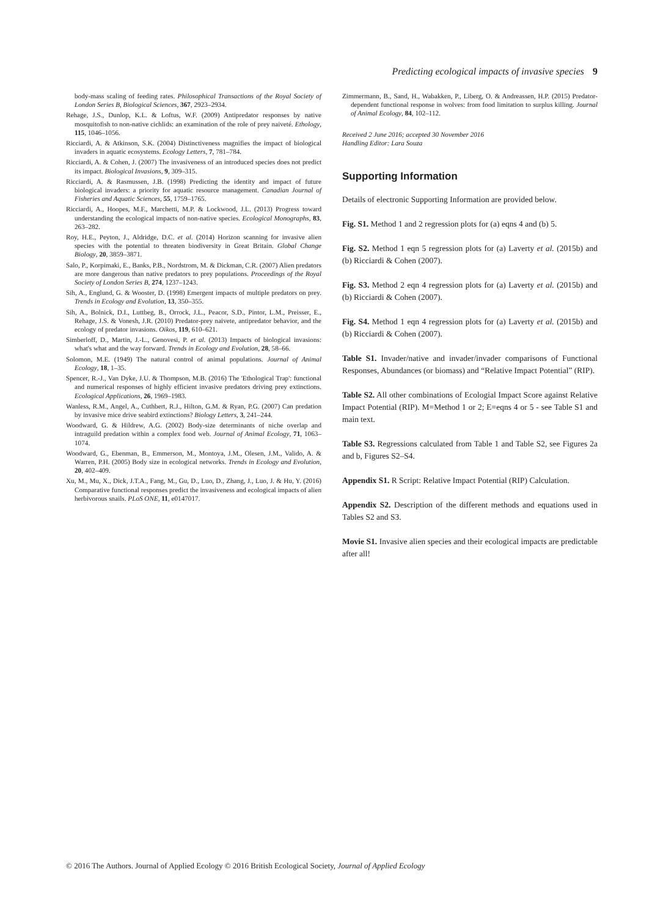Predicting ecological impacts of invasive species 9
body-mass scaling of feeding rates. Philosophical Transactions of the Royal Society of London Series B, Biological Sciences, 367, 2923–2934.
Rehage, J.S., Dunlop, K.L. & Loftus, W.F. (2009) Antipredator responses by native mosquitofish to non-native cichlids: an examination of the role of prey naiveté. Ethology, 115, 1046–1056.
Ricciardi, A. & Atkinson, S.K. (2004) Distinctiveness magnifies the impact of biological invaders in aquatic ecosystems. Ecology Letters, 7, 781–784.
Ricciardi, A. & Cohen, J. (2007) The invasiveness of an introduced species does not predict its impact. Biological Invasions, 9, 309–315.
Ricciardi, A. & Rasmussen, J.B. (1998) Predicting the identity and impact of future biological invaders: a priority for aquatic resource management. Canadian Journal of Fisheries and Aquatic Sciences, 55, 1759–1765.
Ricciardi, A., Hoopes, M.F., Marchetti, M.P. & Lockwood, J.L. (2013) Progress toward understanding the ecological impacts of non-native species. Ecological Monographs, 83, 263–282.
Roy, H.E., Peyton, J., Aldridge, D.C. et al. (2014) Horizon scanning for invasive alien species with the potential to threaten biodiversity in Great Britain. Global Change Biology, 20, 3859–3871.
Salo, P., Korpimaki, E., Banks, P.B., Nordstrom, M. & Dickman, C.R. (2007) Alien predators are more dangerous than native predators to prey populations. Proceedings of the Royal Society of London Series B, 274, 1237–1243.
Sih, A., Englund, G. & Wooster, D. (1998) Emergent impacts of multiple predators on prey. Trends in Ecology and Evolution, 13, 350–355.
Sih, A., Bolnick, D.I., Luttbeg, B., Orrock, J.L., Peacor, S.D., Pintor, L.M., Preisser, E., Rehage, J.S. & Vonesh, J.R. (2010) Predator-prey naivete, antipredator behavior, and the ecology of predator invasions. Oikos, 119, 610–621.
Simberloff, D., Martin, J.-L., Genovesi, P. et al. (2013) Impacts of biological invasions: what's what and the way forward. Trends in Ecology and Evolution, 28, 58–66.
Solomon, M.E. (1949) The natural control of animal populations. Journal of Animal Ecology, 18, 1–35.
Spencer, R.-J., Van Dyke, J.U. & Thompson, M.B. (2016) The 'Ethological Trap': functional and numerical responses of highly efficient invasive predators driving prey extinctions. Ecological Applications, 26, 1969–1983.
Wanless, R.M., Angel, A., Cuthbert, R.J., Hilton, G.M. & Ryan, P.G. (2007) Can predation by invasive mice drive seabird extinctions? Biology Letters, 3, 241–244.
Woodward, G. & Hildrew, A.G. (2002) Body-size determinants of niche overlap and intraguild predation within a complex food web. Journal of Animal Ecology, 71, 1063–1074.
Woodward, G., Ebenman, B., Emmerson, M., Montoya, J.M., Olesen, J.M., Valido, A. & Warren, P.H. (2005) Body size in ecological networks. Trends in Ecology and Evolution, 20, 402–409.
Xu, M., Mu, X., Dick, J.T.A., Fang, M., Gu, D., Luo, D., Zhang, J., Luo, J. & Hu, Y. (2016) Comparative functional responses predict the invasiveness and ecological impacts of alien herbivorous snails. PLoS ONE, 11, e0147017.
Zimmermann, B., Sand, H., Wabakken, P., Liberg, O. & Andreassen, H.P. (2015) Predator-dependent functional response in wolves: from food limitation to surplus killing. Journal of Animal Ecology, 84, 102–112.
Received 2 June 2016; accepted 30 November 2016
Handling Editor: Lara Souza
Supporting Information
Details of electronic Supporting Information are provided below.
Fig. S1. Method 1 and 2 regression plots for (a) eqns 4 and (b) 5.
Fig. S2. Method 1 eqn 5 regression plots for (a) Laverty et al. (2015b) and (b) Ricciardi & Cohen (2007).
Fig. S3. Method 2 eqn 4 regression plots for (a) Laverty et al. (2015b) and (b) Ricciardi & Cohen (2007).
Fig. S4. Method 1 eqn 4 regression plots for (a) Laverty et al. (2015b) and (b) Ricciardi & Cohen (2007).
Table S1. Invader/native and invader/invader comparisons of Functional Responses, Abundances (or biomass) and “Relative Impact Potential” (RIP).
Table S2. All other combinations of Ecologial Impact Score against Relative Impact Potential (RIP). M=Method 1 or 2; E=eqns 4 or 5 - see Table S1 and main text.
Table S3. Regressions calculated from Table 1 and Table S2, see Figures 2a and b, Figures S2–S4.
Appendix S1. R Script: Relative Impact Potential (RIP) Calculation.
Appendix S2. Description of the different methods and equations used in Tables S2 and S3.
Movie S1. Invasive alien species and their ecological impacts are predictable after all!
© 2016 The Authors. Journal of Applied Ecology © 2016 British Ecological Society, Journal of Applied Ecology